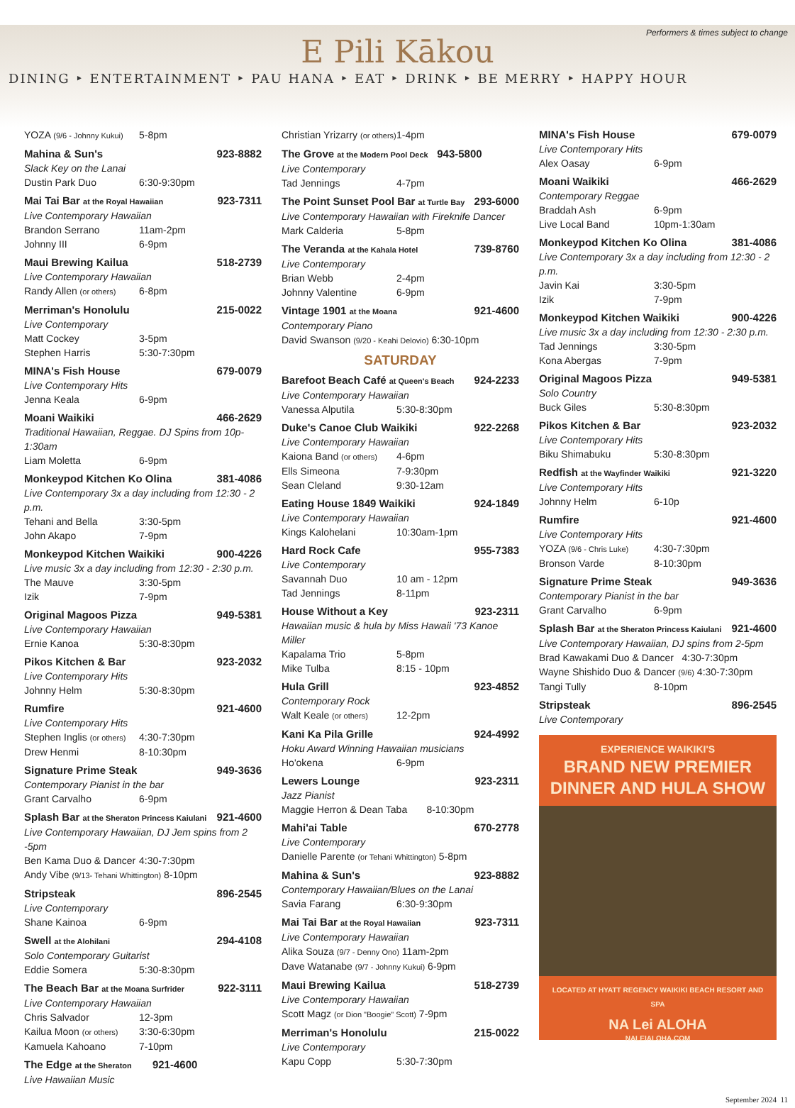Performers & times subject to change
E Pili Kākou
DINING ‣ ENTERTAINMENT ‣ PAU HANA ‣ EAT ‣ DRINK ‣ BE MERRY ‣ HAPPY HOUR
YOZA (9/6 - Johnny Kukui) 5-8pm
Mahina & Sun's 923-8882
Slack Key on the Lanai
Dustin Park Duo 6:30-9:30pm
Mai Tai Bar at the Royal Hawaiian 923-7311
Live Contemporary Hawaiian
Brandon Serrano 11am-2pm
Johnny III 6-9pm
Maui Brewing Kailua 518-2739
Live Contemporary Hawaiian
Randy Allen (or others) 6-8pm
Merriman's Honolulu 215-0022
Live Contemporary
Matt Cockey 3-5pm
Stephen Harris 5:30-7:30pm
MINA's Fish House 679-0079
Live Contemporary Hits
Jenna Keala 6-9pm
Moani Waikiki 466-2629
Traditional Hawaiian, Reggae. DJ Spins from 10p-1:30am
Liam Moletta 6-9pm
Monkeypod Kitchen Ko Olina 381-4086
Live Contemporary 3x a day including from 12:30 - 2 p.m.
Tehani and Bella 3:30-5pm
John Akapo 7-9pm
Monkeypod Kitchen Waikiki 900-4226
Live music 3x a day including from 12:30 - 2:30 p.m.
The Mauve 3:30-5pm
Izik 7-9pm
Original Magoos Pizza 949-5381
Live Contemporary Hawaiian
Ernie Kanoa 5:30-8:30pm
Pikos Kitchen & Bar 923-2032
Live Contemporary Hits
Johnny Helm 5:30-8:30pm
Rumfire 921-4600
Live Contemporary Hits
Stephen Inglis (or others) 4:30-7:30pm
Drew Henmi 8-10:30pm
Signature Prime Steak 949-3636
Contemporary Pianist in the bar
Grant Carvalho 6-9pm
Splash Bar at the Sheraton Princess Kaiulani 921-4600
Live Contemporary Hawaiian, DJ Jem spins from 2 -5pm
Ben Kama Duo & Dancer 4:30-7:30pm
Andy Vibe (9/13- Tehani Whittington) 8-10pm
Stripsteak 896-2545
Live Contemporary
Shane Kainoa 6-9pm
Swell at the Alohilani 294-4108
Solo Contemporary Guitarist
Eddie Somera 5:30-8:30pm
The Beach Bar at the Moana Surfrider 922-3111
Live Contemporary Hawaiian
Chris Salvador 12-3pm
Kailua Moon (or others) 3:30-6:30pm
Kamuela Kahoano 7-10pm
The Edge at the Sheraton 921-4600
Live Hawaiian Music
Christian Yrizarry (or others) 1-4pm
The Grove at the Modern Pool Deck 943-5800
Live Contemporary
Tad Jennings 4-7pm
The Point Sunset Pool Bar at Turtle Bay 293-6000
Live Contemporary Hawaiian with Fireknife Dancer
Mark Calderia 5-8pm
The Veranda at the Kahala Hotel 739-8760
Live Contemporary
Brian Webb 2-4pm
Johnny Valentine 6-9pm
Vintage 1901 at the Moana 921-4600
Contemporary Piano
David Swanson (9/20 - Keahi Delovio) 6:30-10pm
SATURDAY
Barefoot Beach Café at Queen's Beach 924-2233
Live Contemporary Hawaiian
Vanessa Alputila 5:30-8:30pm
Duke's Canoe Club Waikiki 922-2268
Live Contemporary Hawaiian
Kaiona Band (or others) 4-6pm
Ells Simeona 7-9:30pm
Sean Cleland 9:30-12am
Eating House 1849 Waikiki 924-1849
Live Contemporary Hawaiian
Kings Kalohelani 10:30am-1pm
Hard Rock Cafe 955-7383
Live Contemporary
Savannah Duo 10 am - 12pm
Tad Jennings 8-11pm
House Without a Key 923-2311
Hawaiian music & hula by Miss Hawaii '73 Kanoe Miller
Kapalama Trio 5-8pm
Mike Tulba 8:15 - 10pm
Hula Grill 923-4852
Contemporary Rock
Walt Keale (or others) 12-2pm
Kani Ka Pila Grille 924-4992
Hoku Award Winning Hawaiian musicians
Ho'okena 6-9pm
Lewers Lounge 923-2311
Jazz Pianist
Maggie Herron & Dean Taba 8-10:30pm
Mahi'ai Table 670-2778
Live Contemporary
Danielle Parente (or Tehani Whittington) 5-8pm
Mahina & Sun's 923-8882
Contemporary Hawaiian/Blues on the Lanai
Savia Farang 6:30-9:30pm
Mai Tai Bar at the Royal Hawaiian 923-7311
Live Contemporary Hawaiian
Alika Souza (9/7 - Denny Ono) 11am-2pm
Dave Watanabe (9/7 - Johnny Kukui) 6-9pm
Maui Brewing Kailua 518-2739
Live Contemporary Hawaiian
Scott Magz (or Dion "Boogie" Scott) 7-9pm
Merriman's Honolulu 215-0022
Live Contemporary
Kapu Copp 5:30-7:30pm
MINA's Fish House 679-0079
Live Contemporary Hits
Alex Oasay 6-9pm
Moani Waikiki 466-2629
Contemporary Reggae
Braddah Ash 6-9pm
Live Local Band 10pm-1:30am
Monkeypod Kitchen Ko Olina 381-4086
Live Contemporary 3x a day including from 12:30 - 2 p.m.
Javin Kai 3:30-5pm
Izik 7-9pm
Monkeypod Kitchen Waikiki 900-4226
Live music 3x a day including from 12:30 - 2:30 p.m.
Tad Jennings 3:30-5pm
Kona Abergas 7-9pm
Original Magoos Pizza 949-5381
Solo Country
Buck Giles 5:30-8:30pm
Pikos Kitchen & Bar 923-2032
Live Contemporary Hits
Biku Shimabuku 5:30-8:30pm
Redfish at the Wayfinder Waikiki 921-3220
Live Contemporary Hits
Johnny Helm 6-10p
Rumfire 921-4600
Live Contemporary Hits
YOZA (9/6 - Chris Luke) 4:30-7:30pm
Bronson Varde 8-10:30pm
Signature Prime Steak 949-3636
Contemporary Pianist in the bar
Grant Carvalho 6-9pm
Splash Bar at the Sheraton Princess Kaiulani 921-4600
Live Contemporary Hawaiian, DJ spins from 2-5pm
Brad Kawakami Duo & Dancer 4:30-7:30pm
Wayne Shishido Duo & Dancer (9/6) 4:30-7:30pm
Tangi Tully 8-10pm
Stripsteak 896-2545
Live Contemporary
EXPERIENCE WAIKIKI'S
BRAND NEW PREMIER
DINNER AND HULA SHOW
LOCATED AT HYATT REGENCY WAIKIKI BEACH RESORT AND SPA
NA Lei ALOHA
NALEIALOHA.COM
September 2024 11